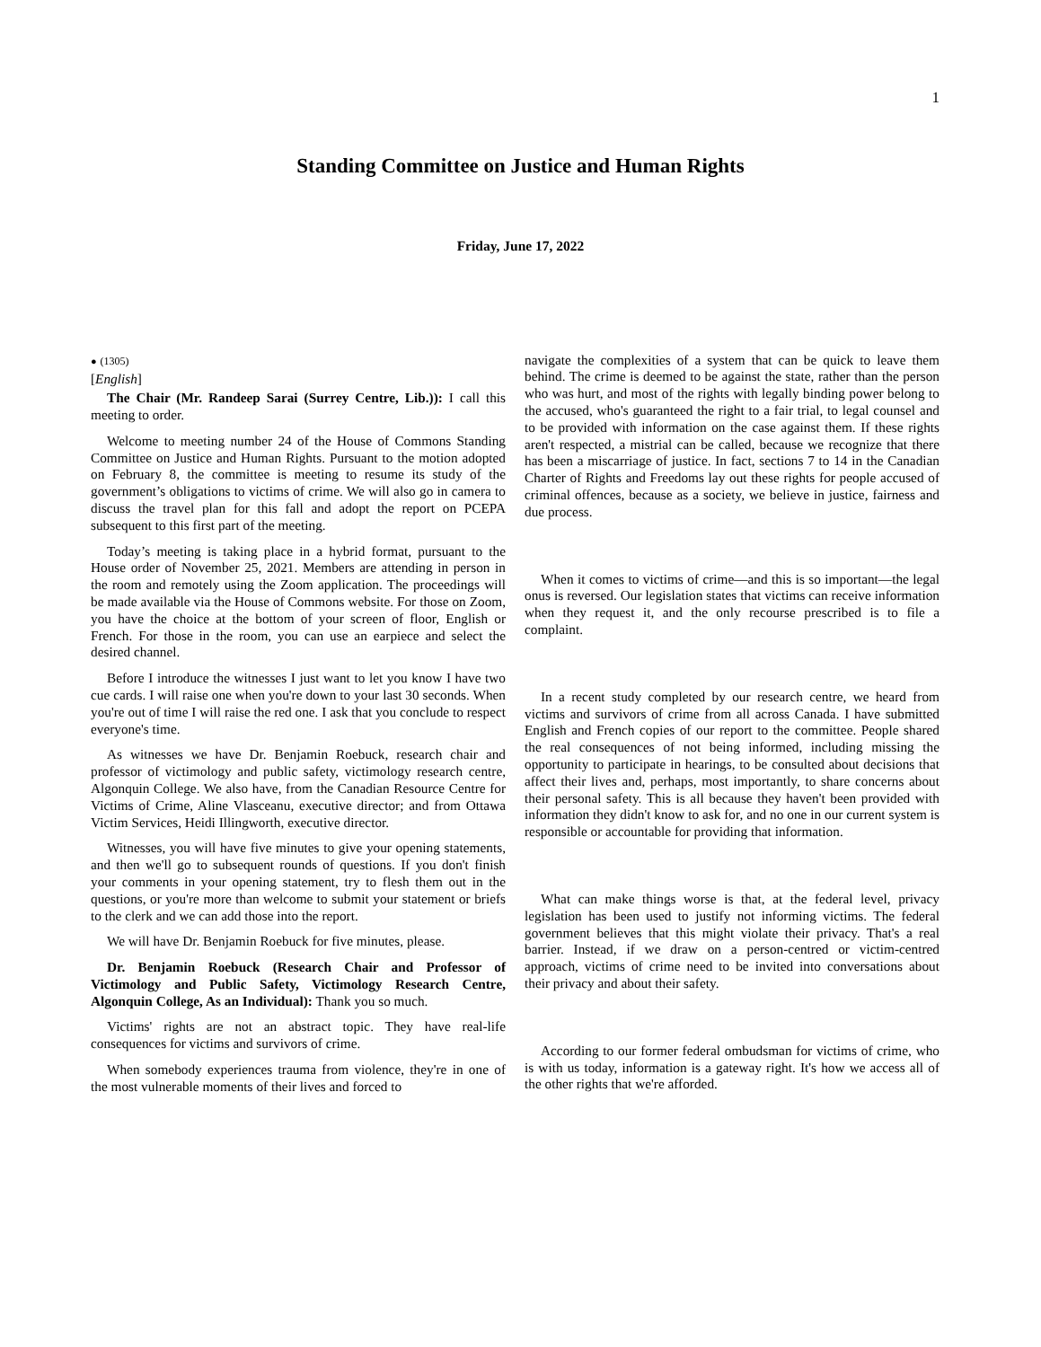1
Standing Committee on Justice and Human Rights
Friday, June 17, 2022
● (1305)
[English]
The Chair (Mr. Randeep Sarai (Surrey Centre, Lib.)): I call this meeting to order.
Welcome to meeting number 24 of the House of Commons Standing Committee on Justice and Human Rights. Pursuant to the motion adopted on February 8, the committee is meeting to resume its study of the government’s obligations to victims of crime. We will also go in camera to discuss the travel plan for this fall and adopt the report on PCEPA subsequent to this first part of the meeting.
Today’s meeting is taking place in a hybrid format, pursuant to the House order of November 25, 2021. Members are attending in person in the room and remotely using the Zoom application. The proceedings will be made available via the House of Commons website. For those on Zoom, you have the choice at the bottom of your screen of floor, English or French. For those in the room, you can use an earpiece and select the desired channel.
Before I introduce the witnesses I just want to let you know I have two cue cards. I will raise one when you're down to your last 30 seconds. When you're out of time I will raise the red one. I ask that you conclude to respect everyone's time.
As witnesses we have Dr. Benjamin Roebuck, research chair and professor of victimology and public safety, victimology research centre, Algonquin College. We also have, from the Canadian Resource Centre for Victims of Crime, Aline Vlasceanu, executive director; and from Ottawa Victim Services, Heidi Illingworth, executive director.
Witnesses, you will have five minutes to give your opening statements, and then we'll go to subsequent rounds of questions. If you don't finish your comments in your opening statement, try to flesh them out in the questions, or you're more than welcome to submit your statement or briefs to the clerk and we can add those into the report.
We will have Dr. Benjamin Roebuck for five minutes, please.
Dr. Benjamin Roebuck (Research Chair and Professor of Victimology and Public Safety, Victimology Research Centre, Algonquin College, As an Individual): Thank you so much.
Victims' rights are not an abstract topic. They have real-life consequences for victims and survivors of crime.
When somebody experiences trauma from violence, they're in one of the most vulnerable moments of their lives and forced to
navigate the complexities of a system that can be quick to leave them behind. The crime is deemed to be against the state, rather than the person who was hurt, and most of the rights with legally binding power belong to the accused, who's guaranteed the right to a fair trial, to legal counsel and to be provided with information on the case against them. If these rights aren't respected, a mistrial can be called, because we recognize that there has been a miscarriage of justice. In fact, sections 7 to 14 in the Canadian Charter of Rights and Freedoms lay out these rights for people accused of criminal offences, because as a society, we believe in justice, fairness and due process.
When it comes to victims of crime—and this is so important—the legal onus is reversed. Our legislation states that victims can receive information when they request it, and the only recourse prescribed is to file a complaint.
In a recent study completed by our research centre, we heard from victims and survivors of crime from all across Canada. I have submitted English and French copies of our report to the committee. People shared the real consequences of not being informed, including missing the opportunity to participate in hearings, to be consulted about decisions that affect their lives and, perhaps, most importantly, to share concerns about their personal safety. This is all because they haven't been provided with information they didn't know to ask for, and no one in our current system is responsible or accountable for providing that information.
What can make things worse is that, at the federal level, privacy legislation has been used to justify not informing victims. The federal government believes that this might violate their privacy. That's a real barrier. Instead, if we draw on a person-centred or victim-centred approach, victims of crime need to be invited into conversations about their privacy and about their safety.
According to our former federal ombudsman for victims of crime, who is with us today, information is a gateway right. It's how we access all of the other rights that we're afforded.